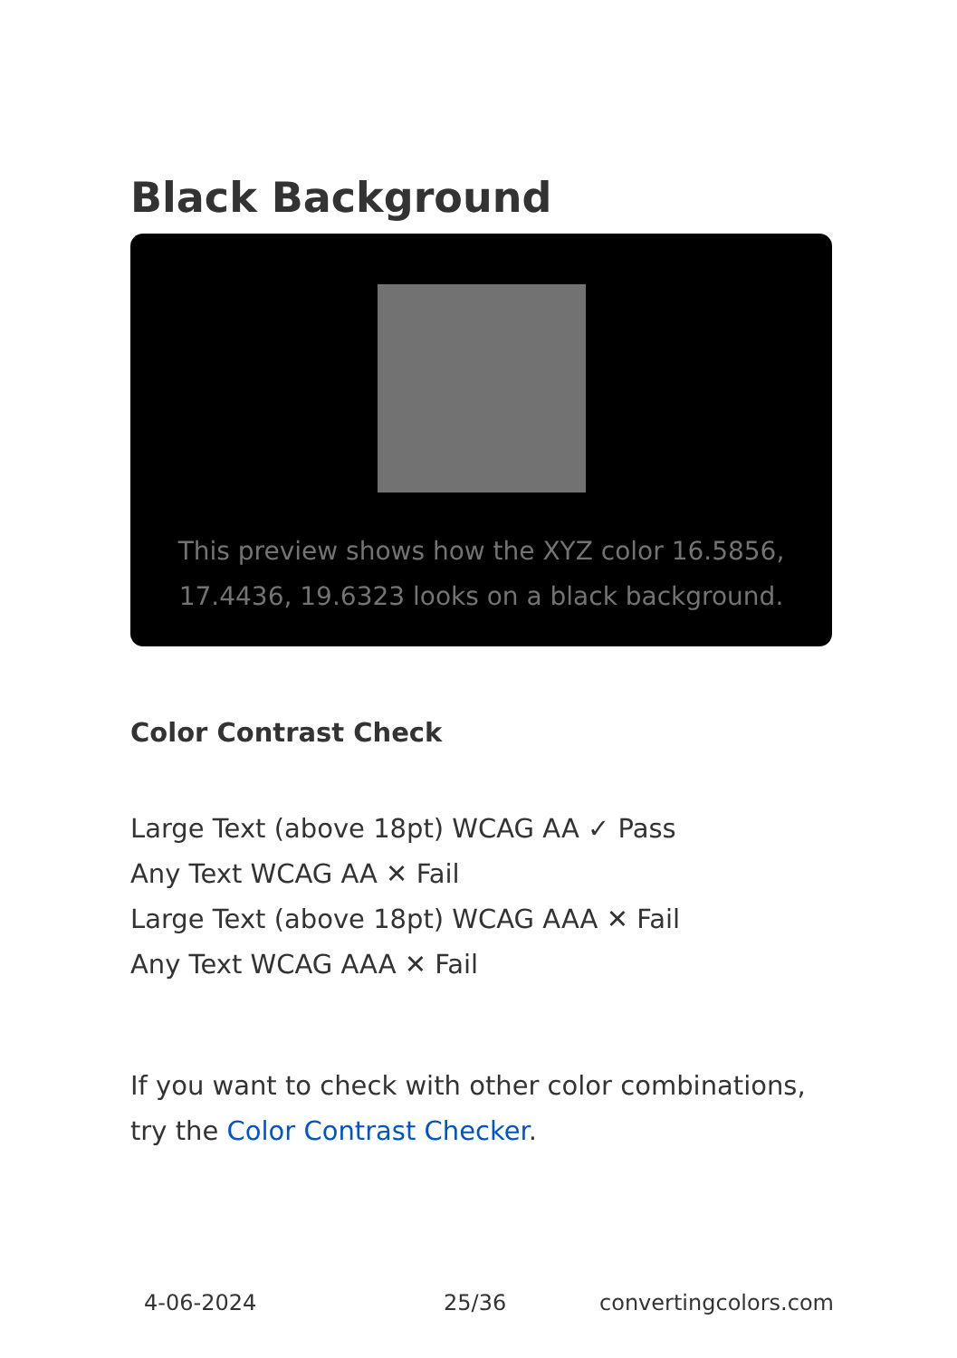Black Background
This preview shows how the XYZ color 16.5856, 17.4436, 19.6323 looks on a black background.
Color Contrast Check
Large Text (above 18pt) WCAG AA ✓ Pass
Any Text WCAG AA ✕ Fail
Large Text (above 18pt) WCAG AAA ✕ Fail
Any Text WCAG AAA ✕ Fail
If you want to check with other color combinations, try the Color Contrast Checker.
4-06-2024 25/36 convertingcolors.com